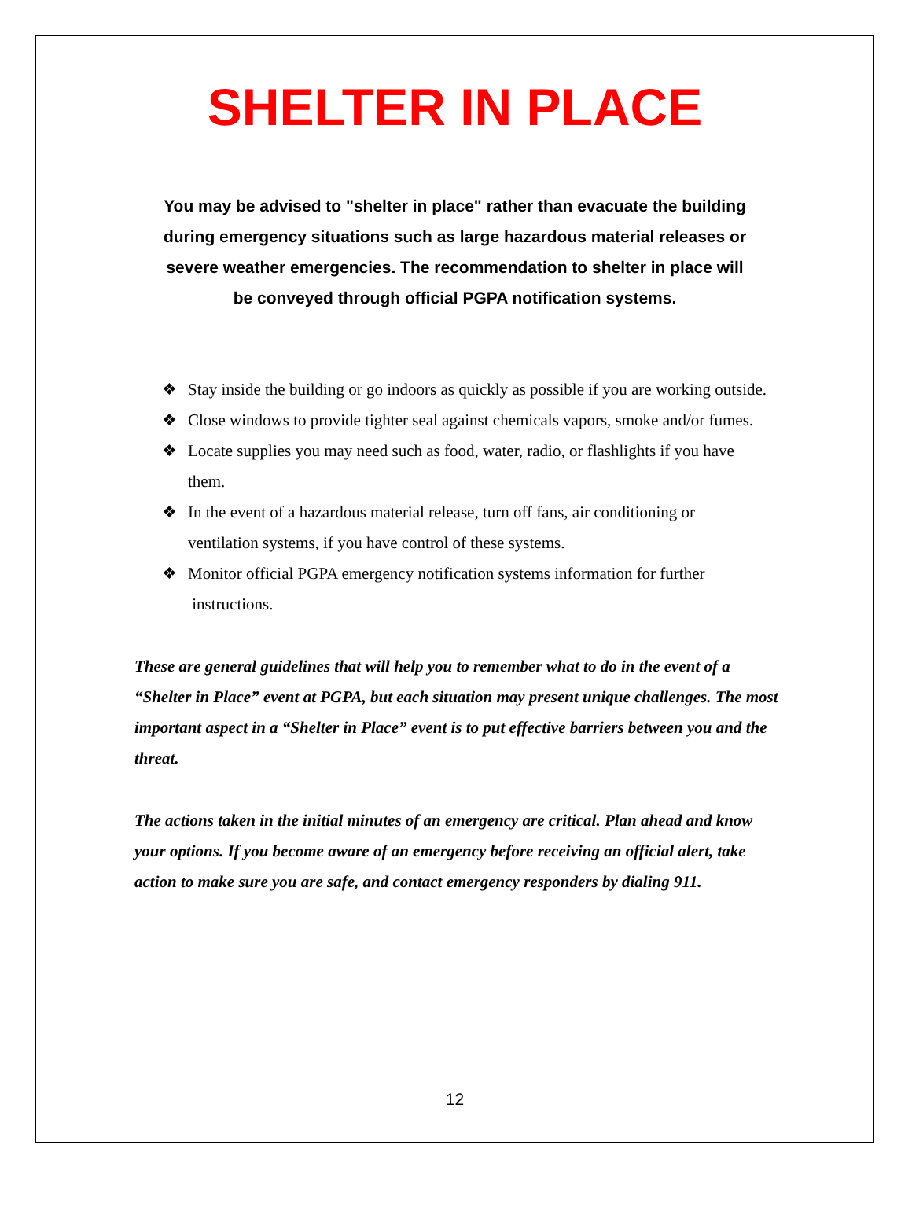SHELTER IN PLACE
You may be advised to "shelter in place" rather than evacuate the building during emergency situations such as large hazardous material releases or severe weather emergencies. The recommendation to shelter in place will be conveyed through official PGPA notification systems.
❖ Stay inside the building or go indoors as quickly as possible if you are working outside.
❖ Close windows to provide tighter seal against chemicals vapors, smoke and/or fumes.
❖ Locate supplies you may need such as food, water, radio, or flashlights if you have them.
❖ In the event of a hazardous material release, turn off fans, air conditioning or ventilation systems, if you have control of these systems.
❖ Monitor official PGPA emergency notification systems information for further instructions.
These are general guidelines that will help you to remember what to do in the event of a “Shelter in Place” event at PGPA, but each situation may present unique challenges. The most important aspect in a “Shelter in Place” event is to put effective barriers between you and the threat.
The actions taken in the initial minutes of an emergency are critical. Plan ahead and know your options. If you become aware of an emergency before receiving an official alert, take action to make sure you are safe, and contact emergency responders by dialing 911.
12